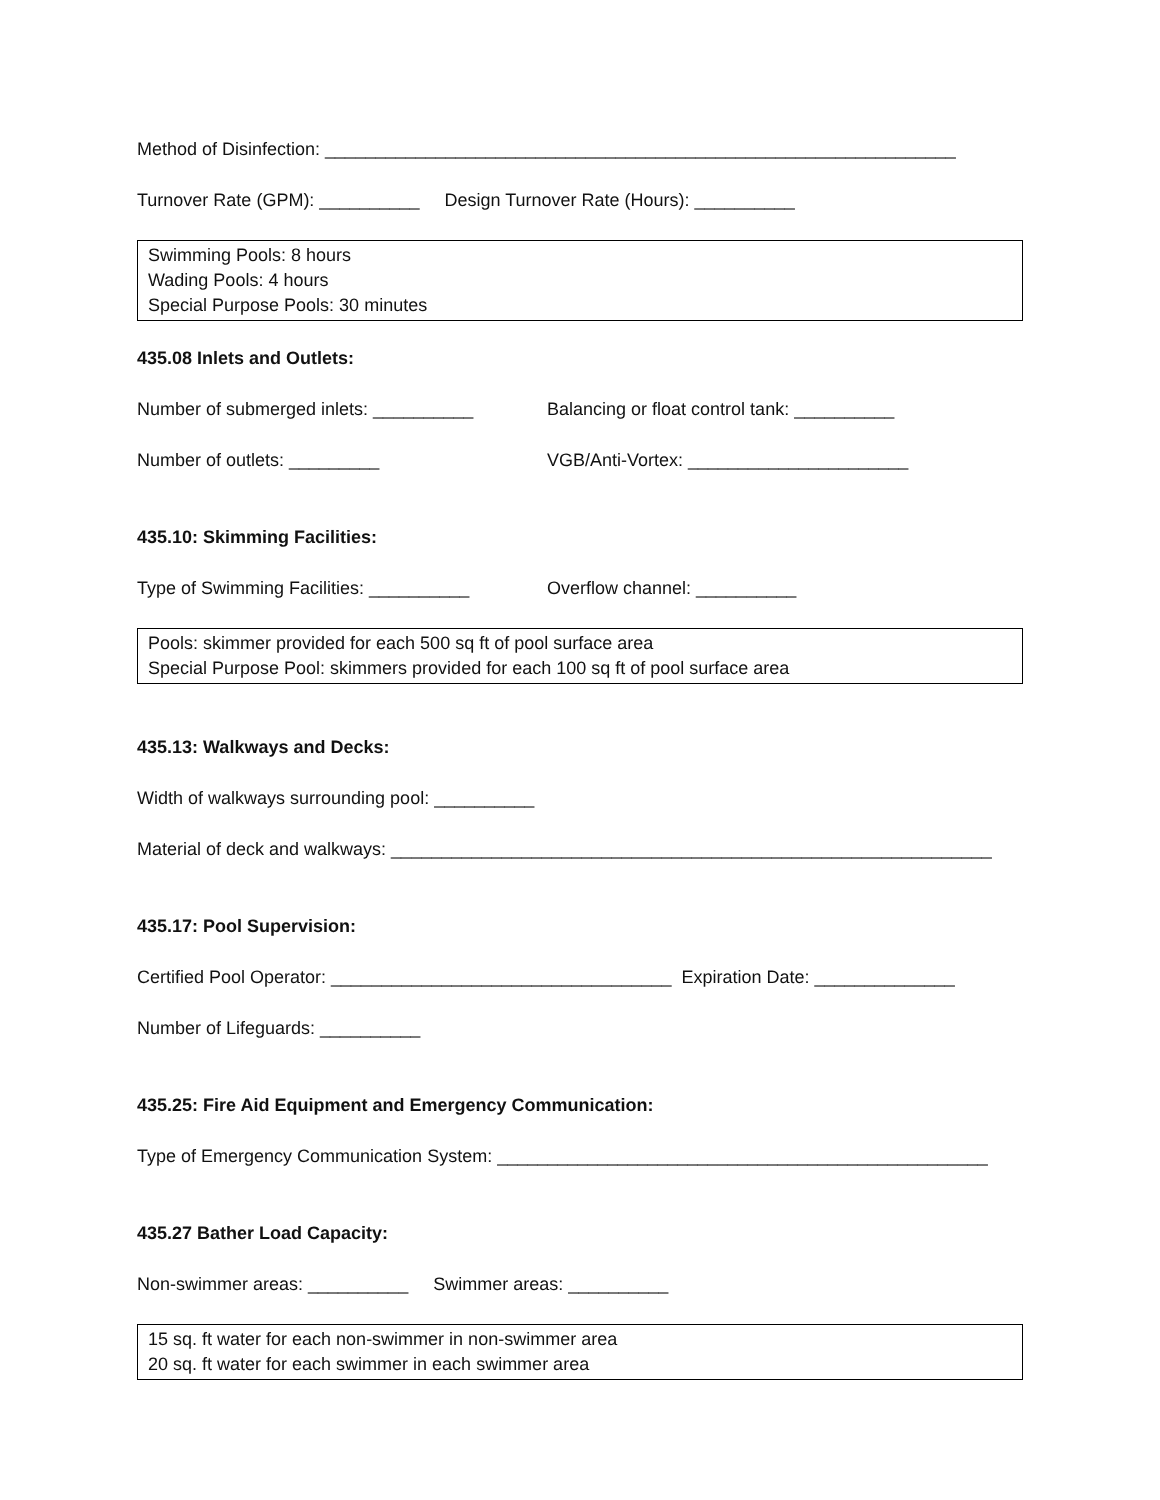Method of Disinfection: _______________________________________________________________
Turnover Rate (GPM): __________ Design Turnover Rate (Hours): __________
Swimming Pools: 8 hours
Wading Pools: 4 hours
Special Purpose Pools: 30 minutes
435.08 Inlets and Outlets:
Number of submerged inlets: __________ Balancing or float control tank: __________
Number of outlets: _________ VGB/Anti-Vortex: ______________________
435.10: Skimming Facilities:
Type of Swimming Facilities: __________ Overflow channel: __________
Pools: skimmer provided for each 500 sq ft of pool surface area
Special Purpose Pool: skimmers provided for each 100 sq ft of pool surface area
435.13: Walkways and Decks:
Width of walkways surrounding pool: __________
Material of deck and walkways: ____________________________________________________________
435.17: Pool Supervision:
Certified Pool Operator: __________________________________ Expiration Date: ______________
Number of Lifeguards: __________
435.25: Fire Aid Equipment and Emergency Communication:
Type of Emergency Communication System: _________________________________________________
435.27 Bather Load Capacity:
Non-swimmer areas: __________ Swimmer areas: __________
15 sq. ft water for each non-swimmer in non-swimmer area
20 sq. ft water for each swimmer in each swimmer area